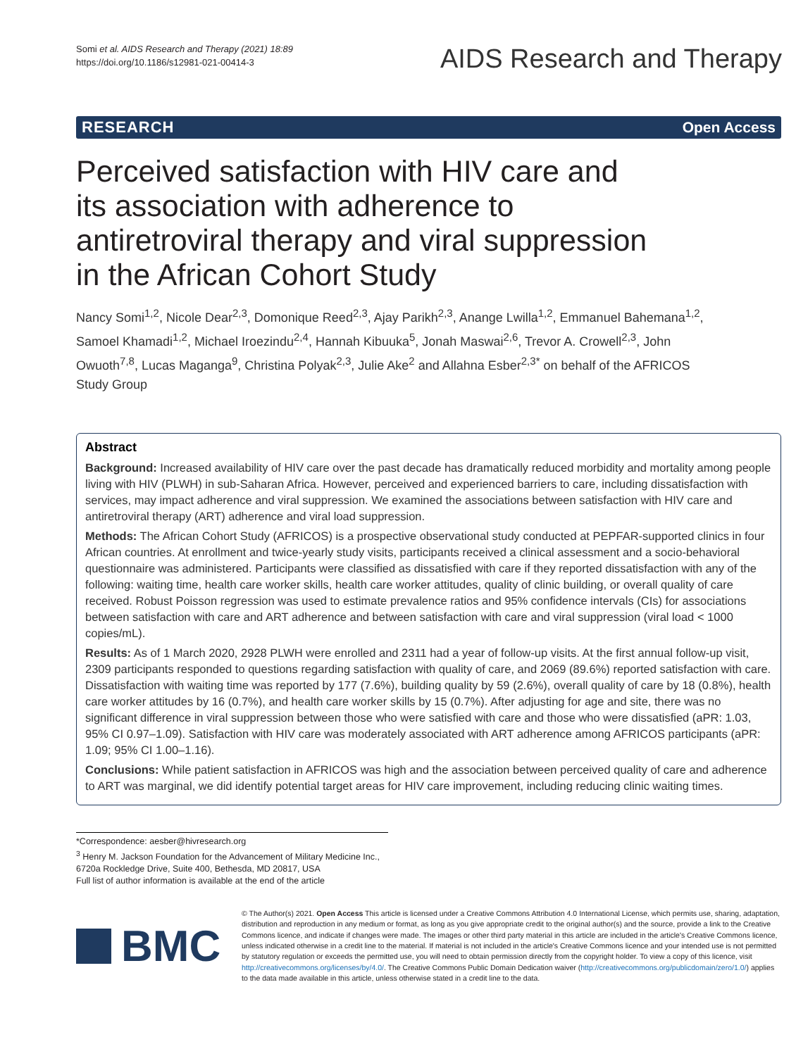Somi et al. AIDS Research and Therapy (2021) 18:89
https://doi.org/10.1186/s12981-021-00414-3
AIDS Research and Therapy
RESEARCH Open Access
Perceived satisfaction with HIV care and its association with adherence to antiretroviral therapy and viral suppression in the African Cohort Study
Nancy Somi<sup>1,2</sup>, Nicole Dear<sup>2,3</sup>, Domonique Reed<sup>2,3</sup>, Ajay Parikh<sup>2,3</sup>, Anange Lwilla<sup>1,2</sup>, Emmanuel Bahemana<sup>1,2</sup>, Samoel Khamadi<sup>1,2</sup>, Michael Iroezindu<sup>2,4</sup>, Hannah Kibuuka<sup>5</sup>, Jonah Maswai<sup>2,6</sup>, Trevor A. Crowell<sup>2,3</sup>, John Owuoth<sup>7,8</sup>, Lucas Maganga<sup>9</sup>, Christina Polyak<sup>2,3</sup>, Julie Ake<sup>2</sup> and Allahna Esber<sup>2,3*</sup> on behalf of the AFRICOS Study Group
Abstract
Background: Increased availability of HIV care over the past decade has dramatically reduced morbidity and mortality among people living with HIV (PLWH) in sub-Saharan Africa. However, perceived and experienced barriers to care, including dissatisfaction with services, may impact adherence and viral suppression. We examined the associations between satisfaction with HIV care and antiretroviral therapy (ART) adherence and viral load suppression.
Methods: The African Cohort Study (AFRICOS) is a prospective observational study conducted at PEPFAR-supported clinics in four African countries. At enrollment and twice-yearly study visits, participants received a clinical assessment and a socio-behavioral questionnaire was administered. Participants were classified as dissatisfied with care if they reported dissatisfaction with any of the following: waiting time, health care worker skills, health care worker attitudes, quality of clinic building, or overall quality of care received. Robust Poisson regression was used to estimate prevalence ratios and 95% confidence intervals (CIs) for associations between satisfaction with care and ART adherence and between satisfaction with care and viral suppression (viral load < 1000 copies/mL).
Results: As of 1 March 2020, 2928 PLWH were enrolled and 2311 had a year of follow-up visits. At the first annual follow-up visit, 2309 participants responded to questions regarding satisfaction with quality of care, and 2069 (89.6%) reported satisfaction with care. Dissatisfaction with waiting time was reported by 177 (7.6%), building quality by 59 (2.6%), overall quality of care by 18 (0.8%), health care worker attitudes by 16 (0.7%), and health care worker skills by 15 (0.7%). After adjusting for age and site, there was no significant difference in viral suppression between those who were satisfied with care and those who were dissatisfied (aPR: 1.03, 95% CI 0.97–1.09). Satisfaction with HIV care was moderately associated with ART adherence among AFRICOS participants (aPR: 1.09; 95% CI 1.00–1.16).
Conclusions: While patient satisfaction in AFRICOS was high and the association between perceived quality of care and adherence to ART was marginal, we did identify potential target areas for HIV care improvement, including reducing clinic waiting times.
*Correspondence: aesber@hivresearch.org
<sup>3</sup> Henry M. Jackson Foundation for the Advancement of Military Medicine Inc., 6720a Rockledge Drive, Suite 400, Bethesda, MD 20817, USA
Full list of author information is available at the end of the article
BMC
© The Author(s) 2021. Open Access This article is licensed under a Creative Commons Attribution 4.0 International License, which permits use, sharing, adaptation, distribution and reproduction in any medium or format, as long as you give appropriate credit to the original author(s) and the source, provide a link to the Creative Commons licence, and indicate if changes were made. The images or other third party material in this article are included in the article's Creative Commons licence, unless indicated otherwise in a credit line to the material. If material is not included in the article's Creative Commons licence and your intended use is not permitted by statutory regulation or exceeds the permitted use, you will need to obtain permission directly from the copyright holder. To view a copy of this licence, visit http://creativecommons.org/licenses/by/4.0/. The Creative Commons Public Domain Dedication waiver (http://creativecommons.org/publicdomain/zero/1.0/) applies to the data made available in this article, unless otherwise stated in a credit line to the data.